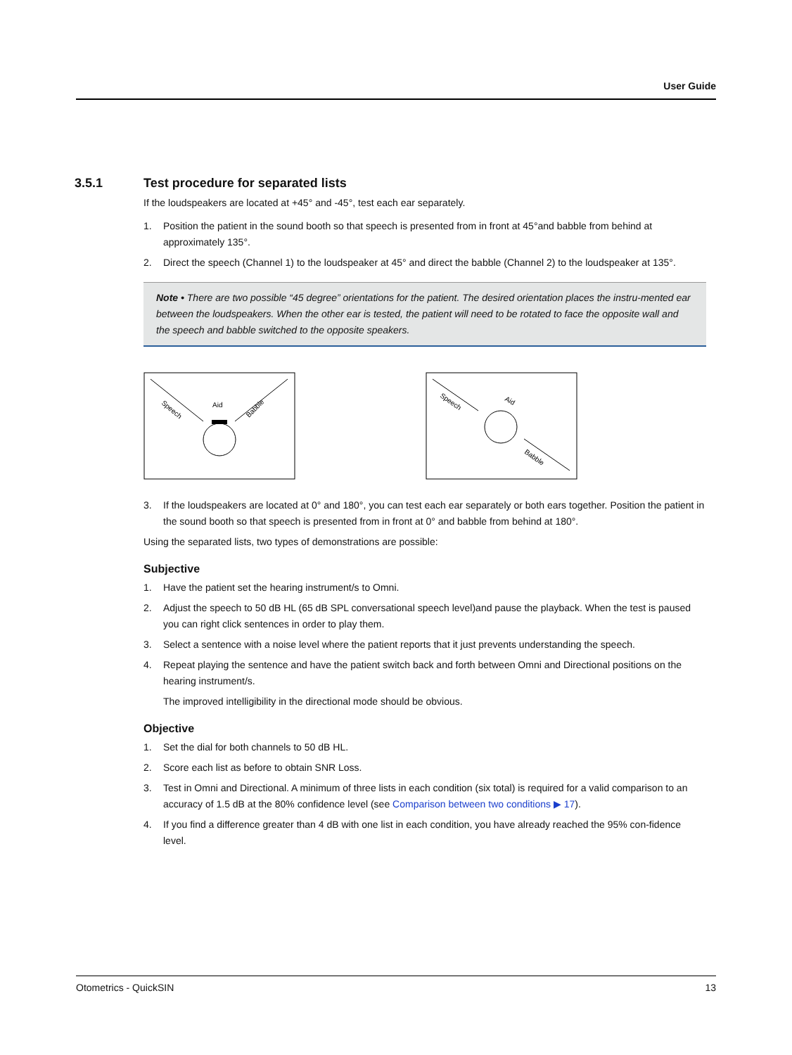User Guide
3.5.1 Test procedure for separated lists
If the loudspeakers are located at +45° and -45°, test each ear separately.
1. Position the patient in the sound booth so that speech is presented from in front at 45°and babble from behind at approximately 135°.
2. Direct the speech (Channel 1) to the loudspeaker at 45° and direct the babble (Channel 2) to the loudspeaker at 135°.
Note • There are two possible “45 degree” orientations for the patient. The desired orientation places the instru-mented ear between the loudspeakers. When the other ear is tested, the patient will need to be rotated to face the opposite wall and the speech and babble switched to the opposite speakers.
Aid
Speech
Babble
Aid
Speech
Babble
3. If the loudspeakers are located at 0° and 180°, you can test each ear separately or both ears together. Position the patient in the sound booth so that speech is presented from in front at 0° and babble from behind at 180°.
Using the separated lists, two types of demonstrations are possible:
Subjective
1. Have the patient set the hearing instrument/s to Omni.
2. Adjust the speech to 50 dB HL (65 dB SPL conversational speech level)and pause the playback. When the test is paused you can right click sentences in order to play them.
3. Select a sentence with a noise level where the patient reports that it just prevents understanding the speech.
4. Repeat playing the sentence and have the patient switch back and forth between Omni and Directional positions on the hearing instrument/s.
The improved intelligibility in the directional mode should be obvious.
Objective
1. Set the dial for both channels to 50 dB HL.
2. Score each list as before to obtain SNR Loss.
3. Test in Omni and Directional. A minimum of three lists in each condition (six total) is required for a valid comparison to an accuracy of 1.5 dB at the 80% confidence level (see Comparison between two conditions ▶ 17).
4. If you find a difference greater than 4 dB with one list in each condition, you have already reached the 95% con-fidence level.
Otometrics - QuickSIN 13